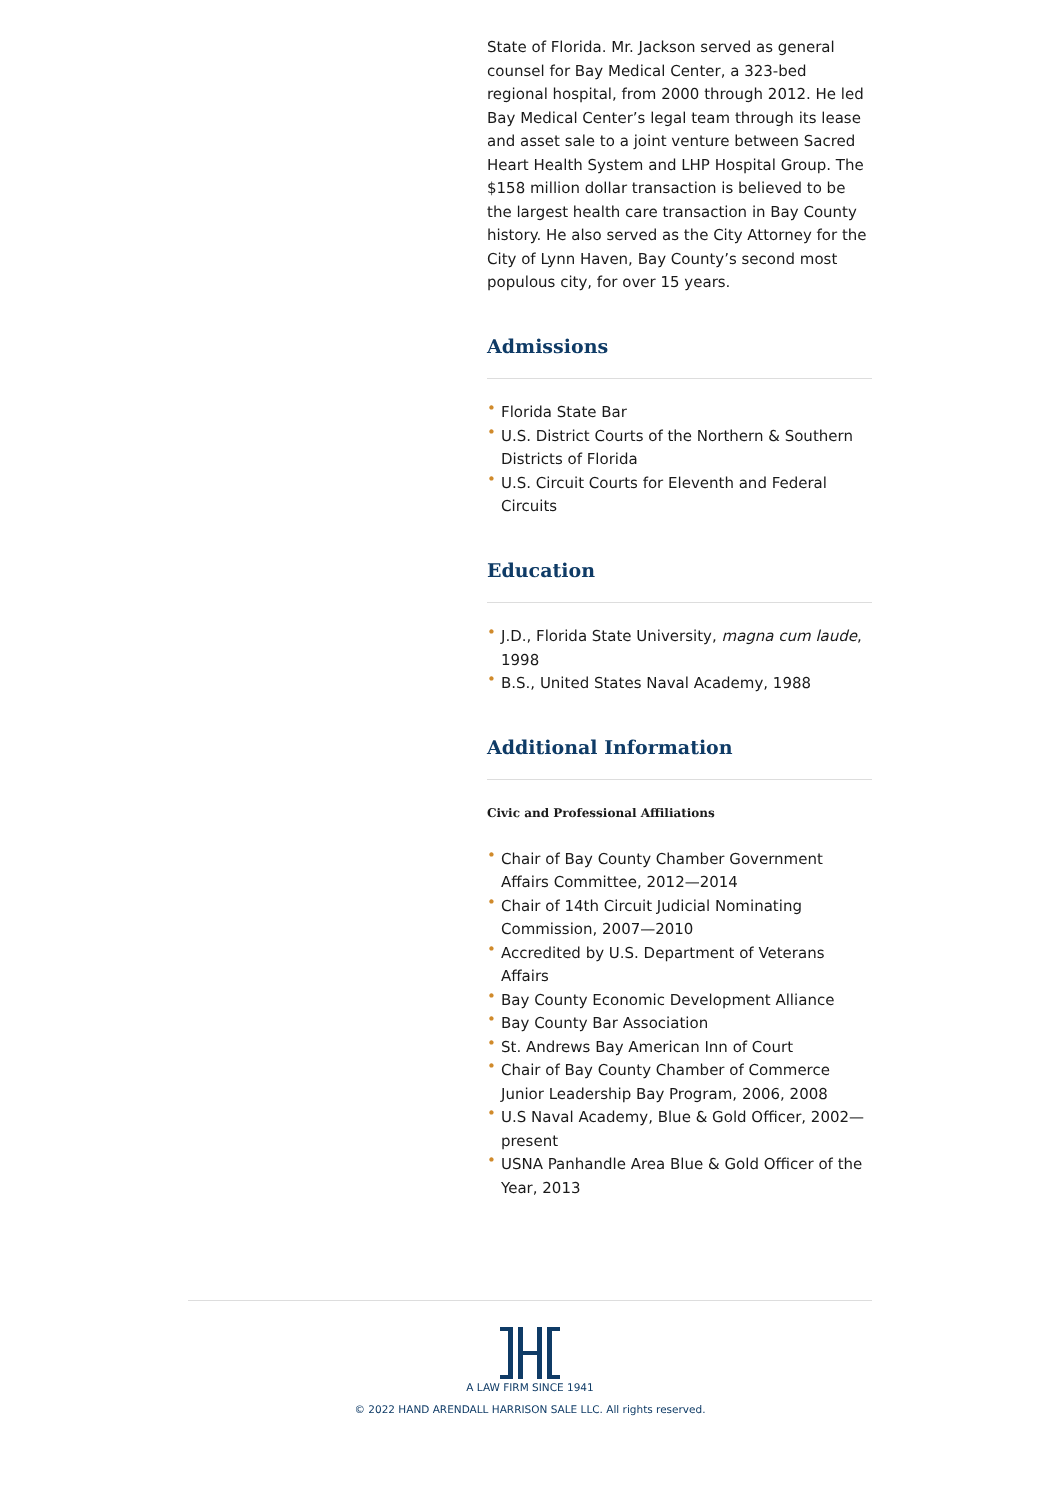State of Florida. Mr. Jackson served as general counsel for Bay Medical Center, a 323-bed regional hospital, from 2000 through 2012. He led Bay Medical Center’s legal team through its lease and asset sale to a joint venture between Sacred Heart Health System and LHP Hospital Group. The $158 million dollar transaction is believed to be the largest health care transaction in Bay County history. He also served as the City Attorney for the City of Lynn Haven, Bay County’s second most populous city, for over 15 years.
Admissions
• Florida State Bar
• U.S. District Courts of the Northern & Southern Districts of Florida
• U.S. Circuit Courts for Eleventh and Federal Circuits
Education
• J.D., Florida State University, magna cum laude, 1998
• B.S., United States Naval Academy, 1988
Additional Information
Civic and Professional Affiliations
• Chair of Bay County Chamber Government Affairs Committee, 2012—2014
• Chair of 14th Circuit Judicial Nominating Commission, 2007—2010
• Accredited by U.S. Department of Veterans Affairs
• Bay County Economic Development Alliance
• Bay County Bar Association
• St. Andrews Bay American Inn of Court
• Chair of Bay County Chamber of Commerce Junior Leadership Bay Program, 2006, 2008
• U.S Naval Academy, Blue & Gold Officer, 2002—present
• USNA Panhandle Area Blue & Gold Officer of the Year, 2013
A LAW FIRM SINCE 1941
© 2022 HAND ARENDALL HARRISON SALE LLC. All rights reserved.